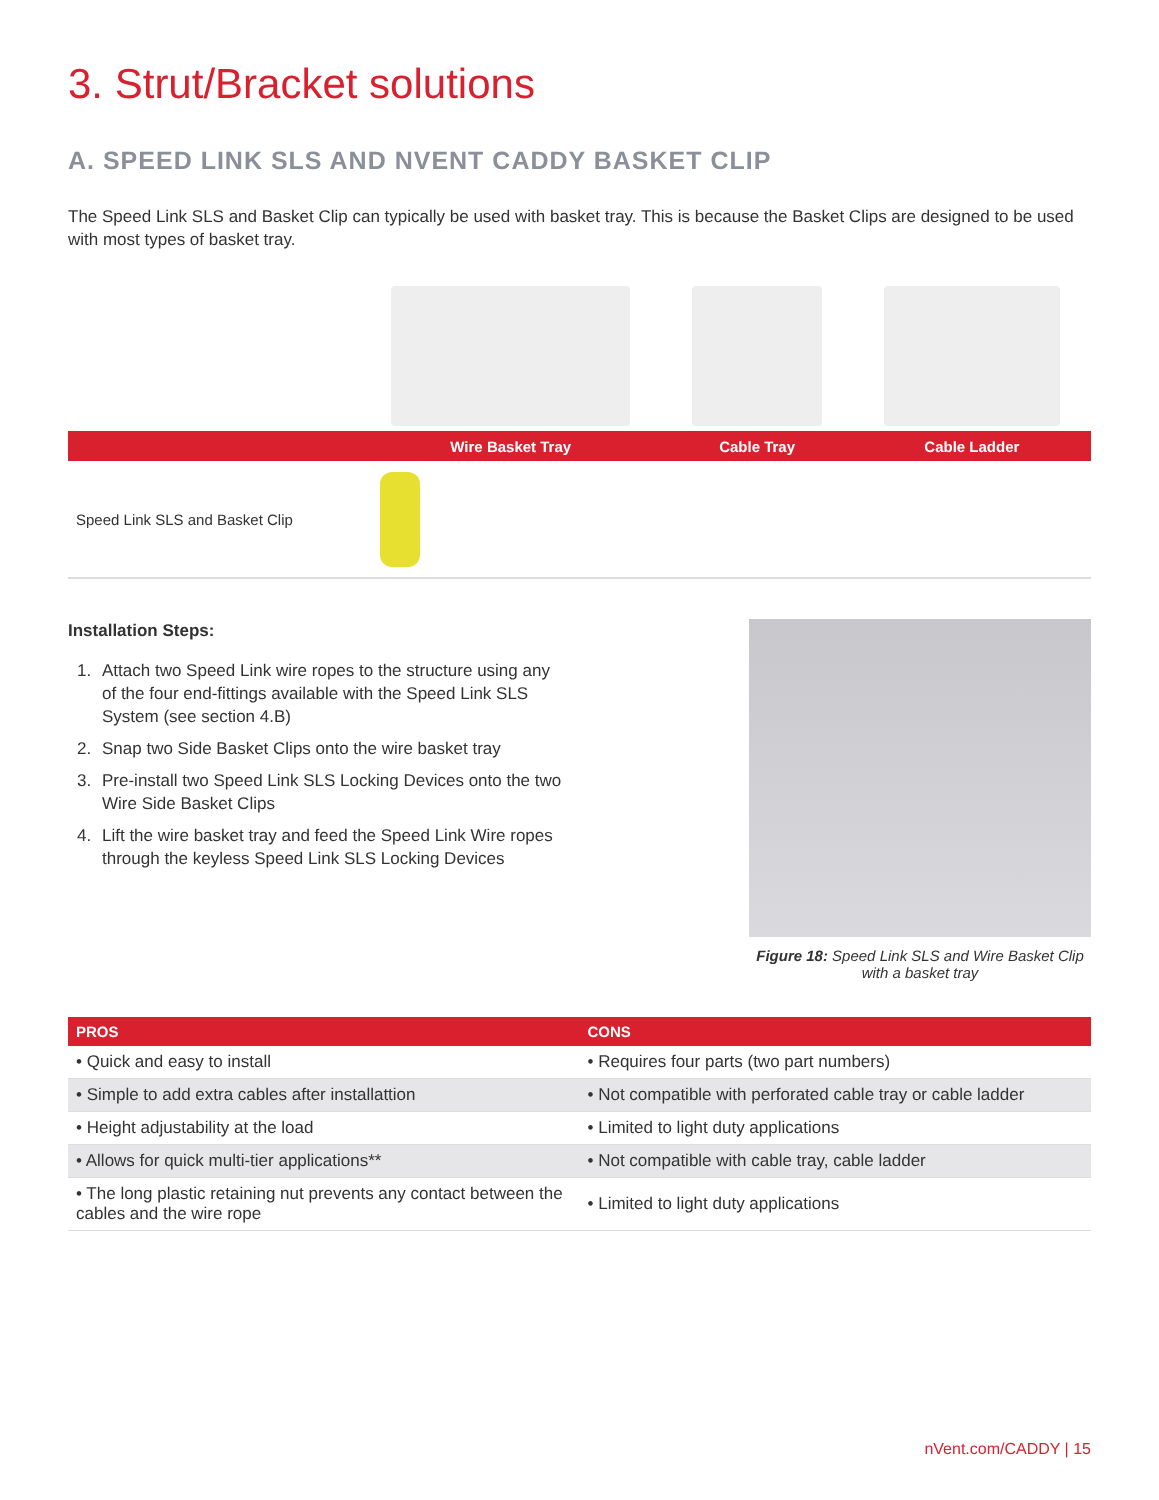3. Strut/Bracket solutions
A. SPEED LINK SLS AND NVENT CADDY BASKET CLIP
The Speed Link SLS and Basket Clip can typically be used with basket tray. This is because the Basket Clips are designed to be used with most types of basket tray.
| | Wire Basket Tray | Cable Tray | Cable Ladder |
| --- | --- | --- | --- |
| Speed Link SLS and Basket Clip | | | |
Installation Steps:
1. Attach two Speed Link wire ropes to the structure using any of the four end-fittings available with the Speed Link SLS System (see section 4.B)
2. Snap two Side Basket Clips onto the wire basket tray
3. Pre-install two Speed Link SLS Locking Devices onto the two Wire Side Basket Clips
4. Lift the wire basket tray and feed the Speed Link Wire ropes through the keyless Speed Link SLS Locking Devices
Figure 18: Speed Link SLS and Wire Basket Clip with a basket tray
| PROS | CONS |
| --- | --- |
| • Quick and easy to install | • Requires four parts (two part numbers) |
| • Simple to add extra cables after installattion | • Not compatible with perforated cable tray or cable ladder |
| • Height adjustability at the load | • Limited to light duty applications |
| • Allows for quick multi-tier applications** | • Not compatible with cable tray, cable ladder |
| • The long plastic retaining nut prevents any contact between the cables and the wire rope | • Limited to light duty applications |
nVent.com/CADDY | 15